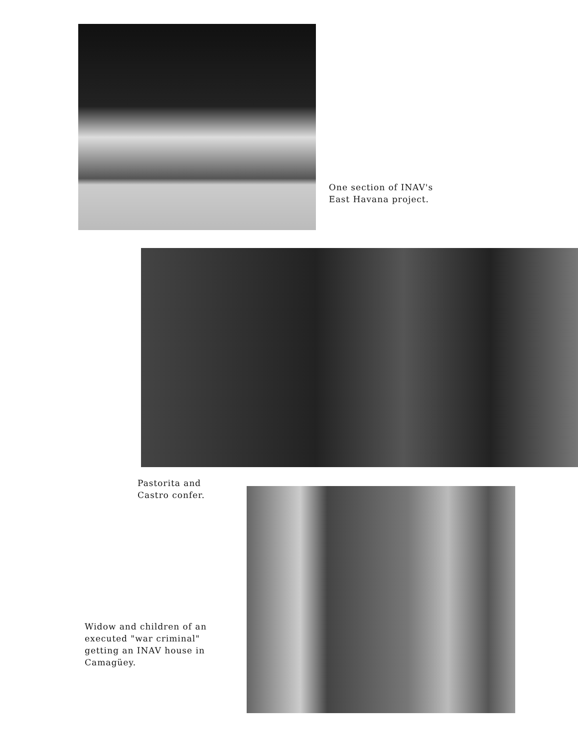One section of INAV's
East Havana project.
Pastorita and
Castro confer.
Widow and children of an
executed "war criminal"
getting an INAV house in
Camagüey.